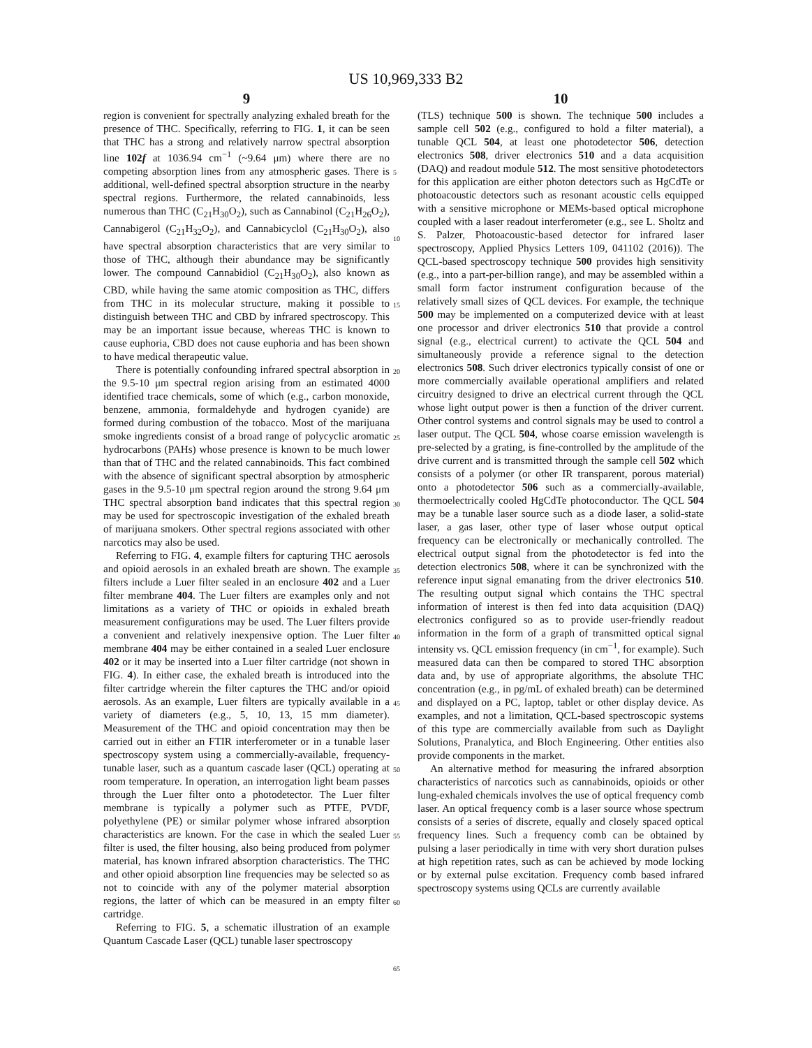US 10,969,333 B2
9
region is convenient for spectrally analyzing exhaled breath for the presence of THC. Specifically, referring to FIG. 1, it can be seen that THC has a strong and relatively narrow spectral absorption line 102f at 1036.94 cm<sup>−1</sup> (~9.64 μm) where there are no competing absorption lines from any atmospheric gases. There is additional, well-defined spectral absorption structure in the nearby spectral regions. Furthermore, the related cannabinoids, less numerous than THC (C<sub>21</sub>H<sub>30</sub>O<sub>2</sub>), such as Cannabinol (C<sub>21</sub>H<sub>26</sub>O<sub>2</sub>), Cannabigerol (C<sub>21</sub>H<sub>32</sub>O<sub>2</sub>), and Cannabicyclol (C<sub>21</sub>H<sub>30</sub>O<sub>2</sub>), also have spectral absorption characteristics that are very similar to those of THC, although their abundance may be significantly lower. The compound Cannabidiol (C<sub>21</sub>H<sub>30</sub>O<sub>2</sub>), also known as CBD, while having the same atomic composition as THC, differs from THC in its molecular structure, making it possible to distinguish between THC and CBD by infrared spectroscopy. This may be an important issue because, whereas THC is known to cause euphoria, CBD does not cause euphoria and has been shown to have medical therapeutic value.
There is potentially confounding infrared spectral absorption in the 9.5-10 μm spectral region arising from an estimated 4000 identified trace chemicals, some of which (e.g., carbon monoxide, benzene, ammonia, formaldehyde and hydrogen cyanide) are formed during combustion of the tobacco. Most of the marijuana smoke ingredients consist of a broad range of polycyclic aromatic hydrocarbons (PAHs) whose presence is known to be much lower than that of THC and the related cannabinoids. This fact combined with the absence of significant spectral absorption by atmospheric gases in the 9.5-10 μm spectral region around the strong 9.64 μm THC spectral absorption band indicates that this spectral region may be used for spectroscopic investigation of the exhaled breath of marijuana smokers. Other spectral regions associated with other narcotics may also be used.
Referring to FIG. 4, example filters for capturing THC aerosols and opioid aerosols in an exhaled breath are shown. The example filters include a Luer filter sealed in an enclosure 402 and a Luer filter membrane 404. The Luer filters are examples only and not limitations as a variety of THC or opioids in exhaled breath measurement configurations may be used. The Luer filters provide a convenient and relatively inexpensive option. The Luer filter membrane 404 may be either contained in a sealed Luer enclosure 402 or it may be inserted into a Luer filter cartridge (not shown in FIG. 4). In either case, the exhaled breath is introduced into the filter cartridge wherein the filter captures the THC and/or opioid aerosols. As an example, Luer filters are typically available in a variety of diameters (e.g., 5, 10, 13, 15 mm diameter). Measurement of the THC and opioid concentration may then be carried out in either an FTIR interferometer or in a tunable laser spectroscopy system using a commercially-available, frequency-tunable laser, such as a quantum cascade laser (QCL) operating at room temperature. In operation, an interrogation light beam passes through the Luer filter onto a photodetector. The Luer filter membrane is typically a polymer such as PTFE, PVDF, polyethylene (PE) or similar polymer whose infrared absorption characteristics are known. For the case in which the sealed Luer filter is used, the filter housing, also being produced from polymer material, has known infrared absorption characteristics. The THC and other opioid absorption line frequencies may be selected so as not to coincide with any of the polymer material absorption regions, the latter of which can be measured in an empty filter cartridge.
Referring to FIG. 5, a schematic illustration of an example Quantum Cascade Laser (QCL) tunable laser spectroscopy
10
(TLS) technique 500 is shown. The technique 500 includes a sample cell 502 (e.g., configured to hold a filter material), a tunable QCL 504, at least one photodetector 506, detection electronics 508, driver electronics 510 and a data acquisition (DAQ) and readout module 512. The most sensitive photodetectors for this application are either photon detectors such as HgCdTe or photoacoustic detectors such as resonant acoustic cells equipped with a sensitive microphone or MEMs-based optical microphone coupled with a laser readout interferometer (e.g., see L. Sholtz and S. Palzer, Photoacoustic-based detector for infrared laser spectroscopy, Applied Physics Letters 109, 041102 (2016)). The QCL-based spectroscopy technique 500 provides high sensitivity (e.g., into a part-per-billion range), and may be assembled within a small form factor instrument configuration because of the relatively small sizes of QCL devices. For example, the technique 500 may be implemented on a computerized device with at least one processor and driver electronics 510 that provide a control signal (e.g., electrical current) to activate the QCL 504 and simultaneously provide a reference signal to the detection electronics 508. Such driver electronics typically consist of one or more commercially available operational amplifiers and related circuitry designed to drive an electrical current through the QCL whose light output power is then a function of the driver current. Other control systems and control signals may be used to control a laser output. The QCL 504, whose coarse emission wavelength is pre-selected by a grating, is fine-controlled by the amplitude of the drive current and is transmitted through the sample cell 502 which consists of a polymer (or other IR transparent, porous material) onto a photodetector 506 such as a commercially-available, thermoelectrically cooled HgCdTe photoconductor. The QCL 504 may be a tunable laser source such as a diode laser, a solid-state laser, a gas laser, other type of laser whose output optical frequency can be electronically or mechanically controlled. The electrical output signal from the photodetector is fed into the detection electronics 508, where it can be synchronized with the reference input signal emanating from the driver electronics 510. The resulting output signal which contains the THC spectral information of interest is then fed into data acquisition (DAQ) electronics configured so as to provide user-friendly readout information in the form of a graph of transmitted optical signal intensity vs. QCL emission frequency (in cm<sup>−1</sup>, for example). Such measured data can then be compared to stored THC absorption data and, by use of appropriate algorithms, the absolute THC concentration (e.g., in pg/mL of exhaled breath) can be determined and displayed on a PC, laptop, tablet or other display device. As examples, and not a limitation, QCL-based spectroscopic systems of this type are commercially available from such as Daylight Solutions, Pranalytica, and Bloch Engineering. Other entities also provide components in the market.
An alternative method for measuring the infrared absorption characteristics of narcotics such as cannabinoids, opioids or other lung-exhaled chemicals involves the use of optical frequency comb laser. An optical frequency comb is a laser source whose spectrum consists of a series of discrete, equally and closely spaced optical frequency lines. Such a frequency comb can be obtained by pulsing a laser periodically in time with very short duration pulses at high repetition rates, such as can be achieved by mode locking or by external pulse excitation. Frequency comb based infrared spectroscopy systems using QCLs are currently available
5
10
15
20
25
30
35
40
45
50
55
60
65